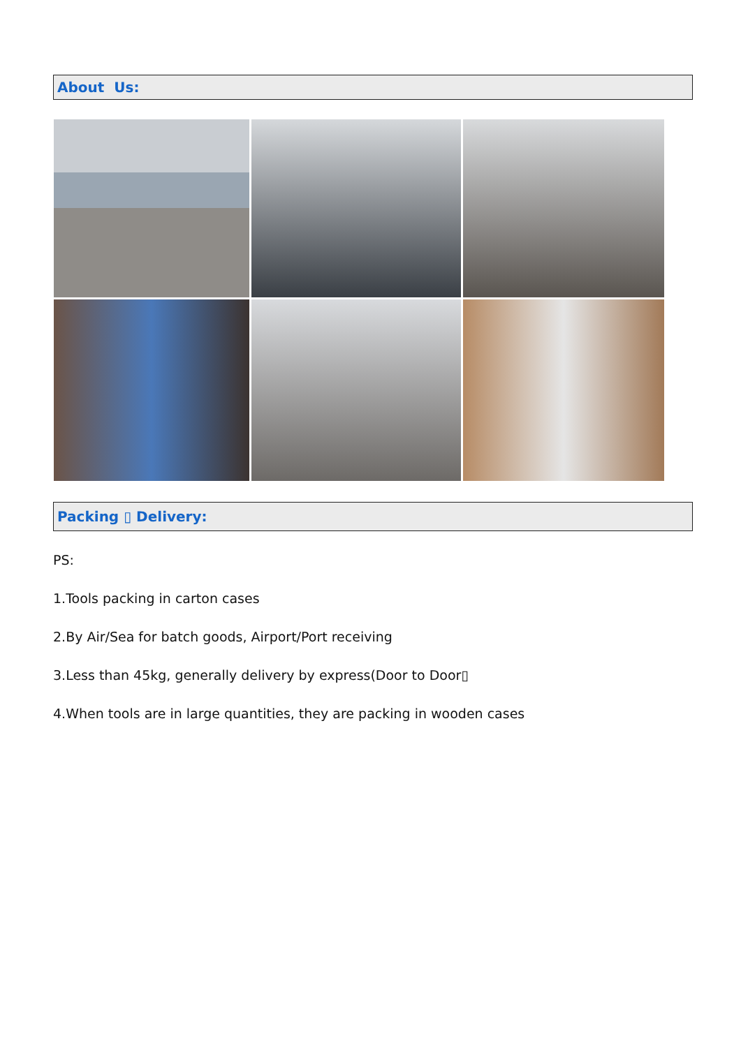About Us:
Packing ▯ Delivery:
PS:
1.Tools packing in carton cases
2.By Air/Sea for batch goods, Airport/Port receiving
3.Less than 45kg, generally delivery by express(Door to Door▯
4.When tools are in large quantities, they are packing in wooden cases